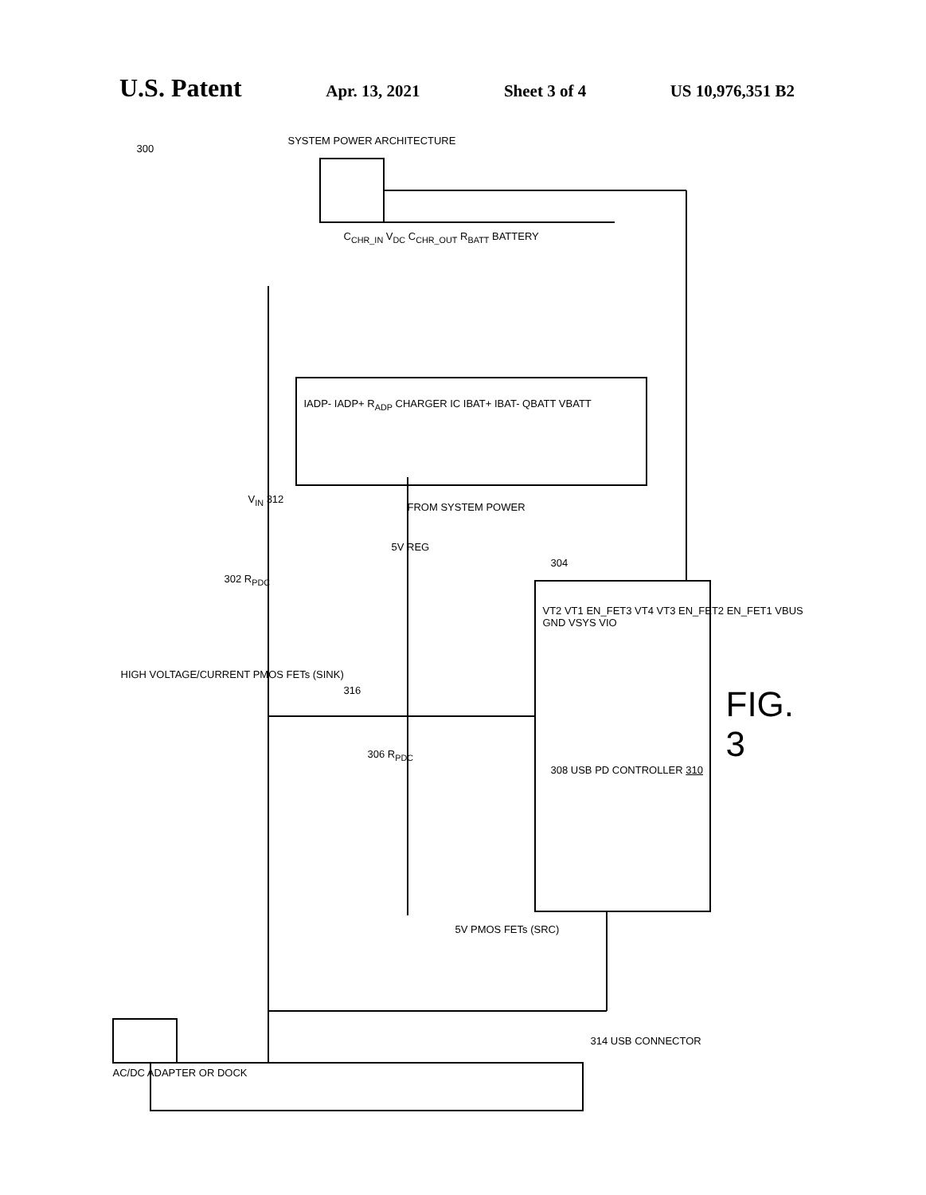U.S. Patent Apr. 13, 2021 Sheet 3 of 4 US 10,976,351 B2
300
SYSTEM POWER ARCHITECTURE
C<sub>CHR_IN</sub> V<sub>DC</sub> C<sub>CHR_OUT</sub> R<sub>BATT</sub> BATTERY
IADP- IADP+ R<sub>ADP</sub> CHARGER IC IBAT+ IBAT- QBATT VBATT
V<sub>IN</sub> 312
FROM SYSTEM POWER
5V REG
302 R<sub>PDC</sub>
304
VT2 VT1 EN_FET3 VT4 VT3 EN_FET2 EN_FET1 VBUS GND VSYS VIO
316
HIGH VOLTAGE/CURRENT PMOS FETs (SINK)
306 R<sub>PDC</sub>
308 USB PD CONTROLLER 310
FIG. 3
5V PMOS FETs (SRC)
AC/DC ADAPTER OR DOCK
314 USB CONNECTOR